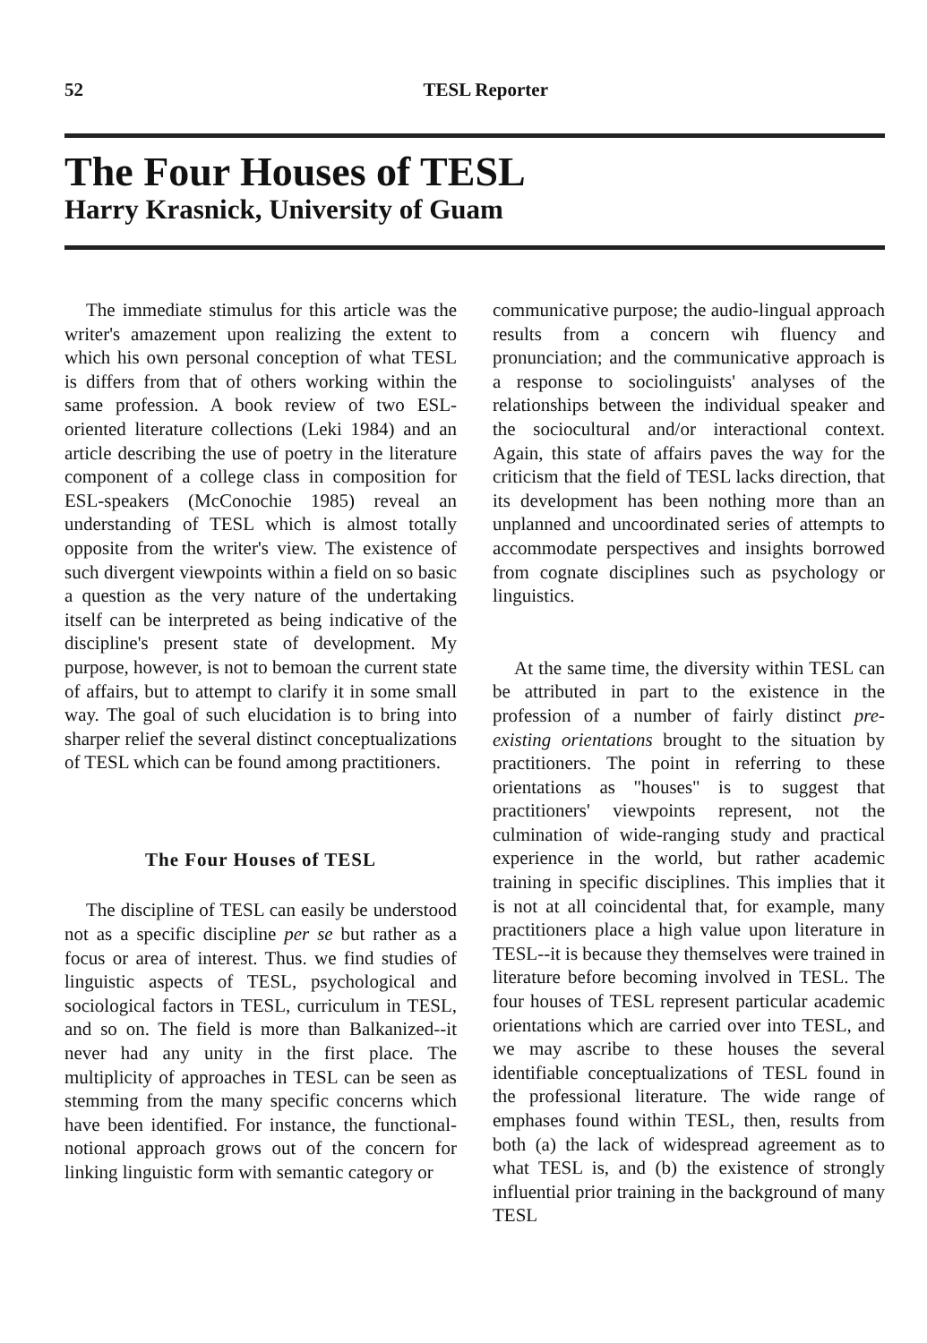52 TESL Reporter
The Four Houses of TESL
Harry Krasnick, University of Guam
The immediate stimulus for this article was the writer's amazement upon realizing the extent to which his own personal conception of what TESL is differs from that of others working within the same profession. A book review of two ESL-oriented literature collections (Leki 1984) and an article describing the use of poetry in the literature component of a college class in composition for ESL-speakers (McConochie 1985) reveal an understanding of TESL which is almost totally opposite from the writer's view. The existence of such divergent viewpoints within a field on so basic a question as the very nature of the undertaking itself can be interpreted as being indicative of the discipline's present state of development. My purpose, however, is not to bemoan the current state of affairs, but to attempt to clarify it in some small way. The goal of such elucidation is to bring into sharper relief the several distinct conceptualizations of TESL which can be found among practitioners.
The Four Houses of TESL
The discipline of TESL can easily be understood not as a specific discipline per se but rather as a focus or area of interest. Thus. we find studies of linguistic aspects of TESL, psychological and sociological factors in TESL, curriculum in TESL, and so on. The field is more than Balkanized--it never had any unity in the first place. The multiplicity of approaches in TESL can be seen as stemming from the many specific concerns which have been identified. For instance, the functional-notional approach grows out of the concern for linking linguistic form with semantic category or
communicative purpose; the audio-lingual approach results from a concern wih fluency and pronunciation; and the communicative approach is a response to sociolinguists' analyses of the relationships between the individual speaker and the sociocultural and/or interactional context. Again, this state of affairs paves the way for the criticism that the field of TESL lacks direction, that its development has been nothing more than an unplanned and uncoordinated series of attempts to accommodate perspectives and insights borrowed from cognate disciplines such as psychology or linguistics.
At the same time, the diversity within TESL can be attributed in part to the existence in the profession of a number of fairly distinct pre-existing orientations brought to the situation by practitioners. The point in referring to these orientations as "houses" is to suggest that practitioners' viewpoints represent, not the culmination of wide-ranging study and practical experience in the world, but rather academic training in specific disciplines. This implies that it is not at all coincidental that, for example, many practitioners place a high value upon literature in TESL--it is because they themselves were trained in literature before becoming involved in TESL. The four houses of TESL represent particular academic orientations which are carried over into TESL, and we may ascribe to these houses the several identifiable conceptualizations of TESL found in the professional literature. The wide range of emphases found within TESL, then, results from both (a) the lack of widespread agreement as to what TESL is, and (b) the existence of strongly influential prior training in the background of many TESL